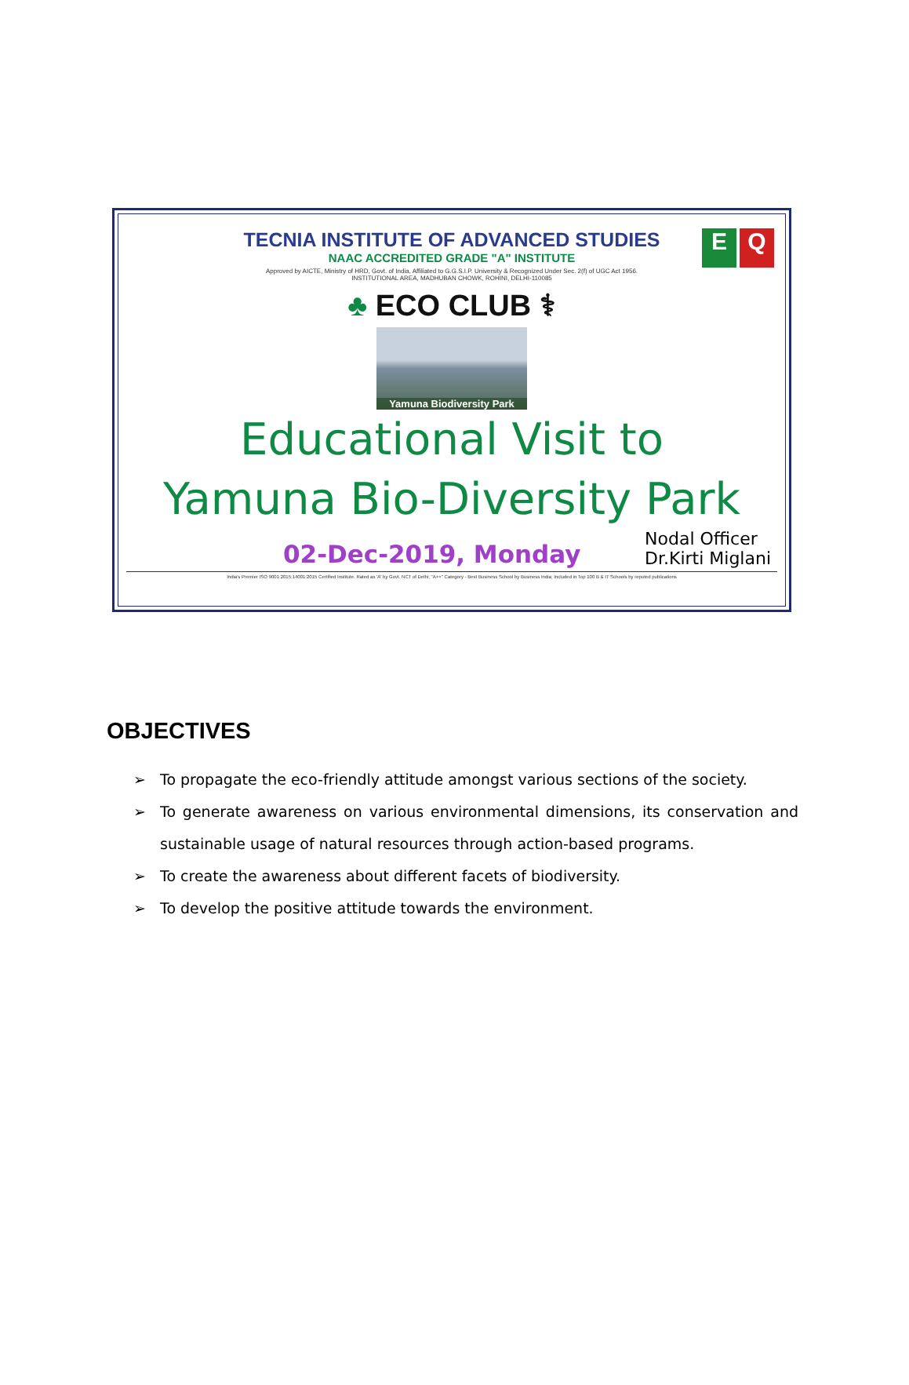E Q
TECNIA INSTITUTE OF ADVANCED STUDIES
NAAC ACCREDITED GRADE "A" INSTITUTE
Approved by AICTE, Ministry of HRD, Govt. of India, Affiliated to G.G.S.I.P. University & Recognized Under Sec. 2(f) of UGC Act 1956.
INSTITUTIONAL AREA, MADHUBAN CHOWK, ROHINI, DELHI-110085
♣ ECO CLUB ⚕
Yamuna Biodiversity Park
Educational Visit to
Yamuna Bio-Diversity Park
02-Dec-2019, Monday
Nodal Officer
Dr.Kirti Miglani
India's Premier ISO 9001:2015;14001:2015 Certified Institute. Rated as 'A' by Govt. NCT of Delhi; "A++" Category - Best Business School by Business India; Included in Top 100 B & IT Schools by reputed publications
OBJECTIVES
➢ To propagate the eco-friendly attitude amongst various sections of the society.
➢ To generate awareness on various environmental dimensions, its conservation and sustainable usage of natural resources through action-based programs.
➢ To create the awareness about different facets of biodiversity.
➢ To develop the positive attitude towards the environment.